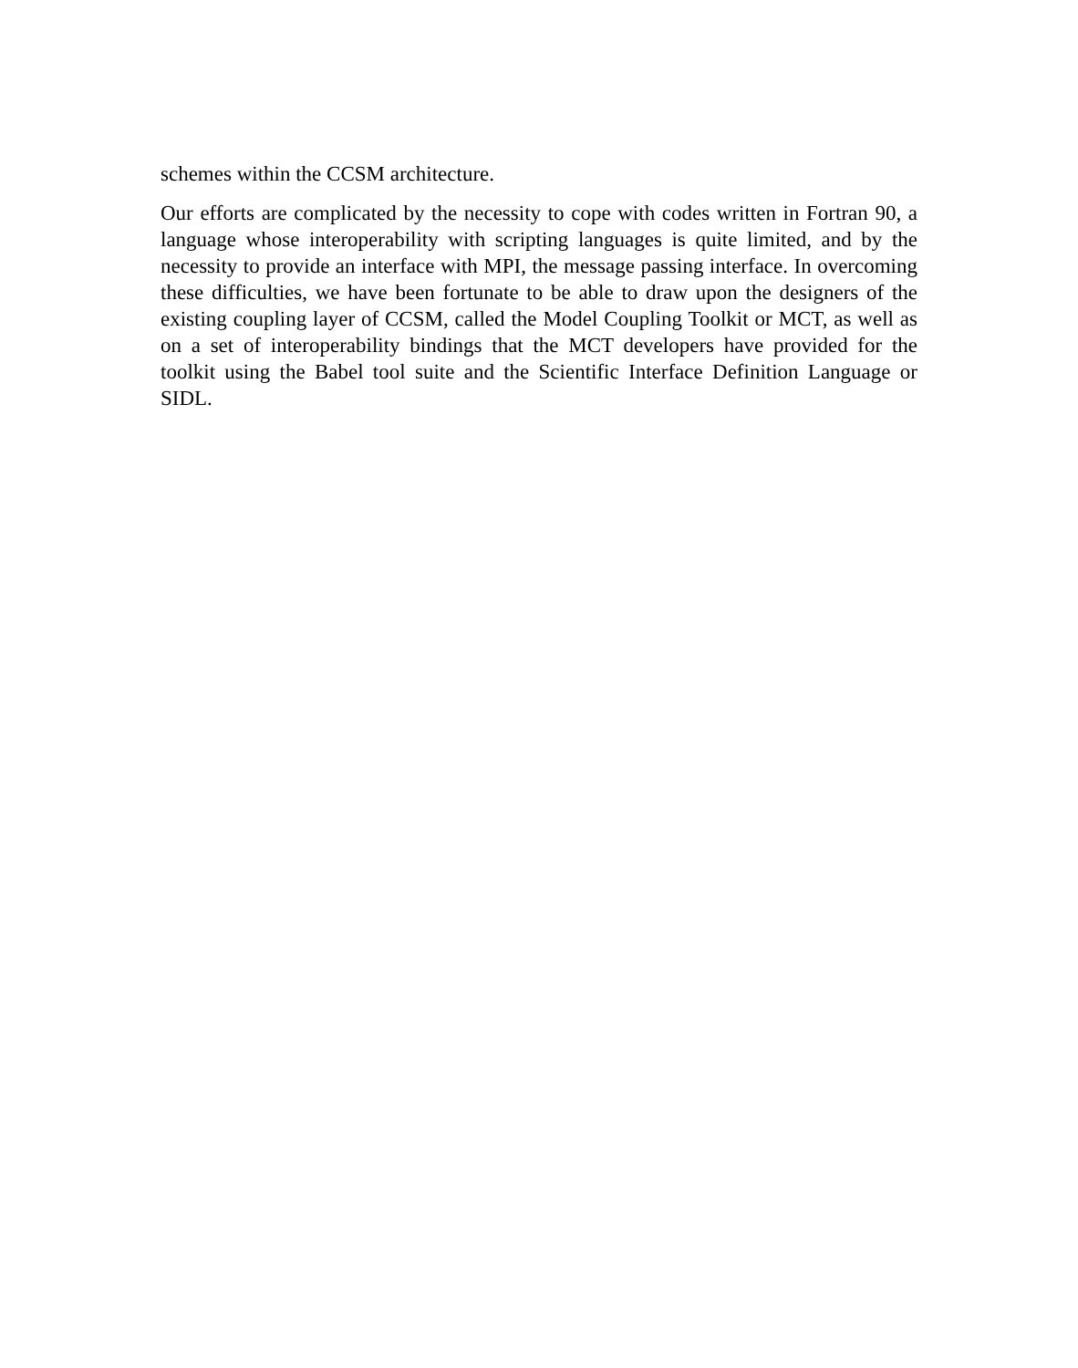schemes within the CCSM architecture.
Our efforts are complicated by the necessity to cope with codes written in Fortran 90, a language whose interoperability with scripting languages is quite limited, and by the necessity to provide an interface with MPI, the message passing interface. In overcoming these difficulties, we have been fortunate to be able to draw upon the designers of the existing coupling layer of CCSM, called the Model Coupling Toolkit or MCT, as well as on a set of interoperability bindings that the MCT developers have provided for the toolkit using the Babel tool suite and the Scientific Interface Definition Language or SIDL.